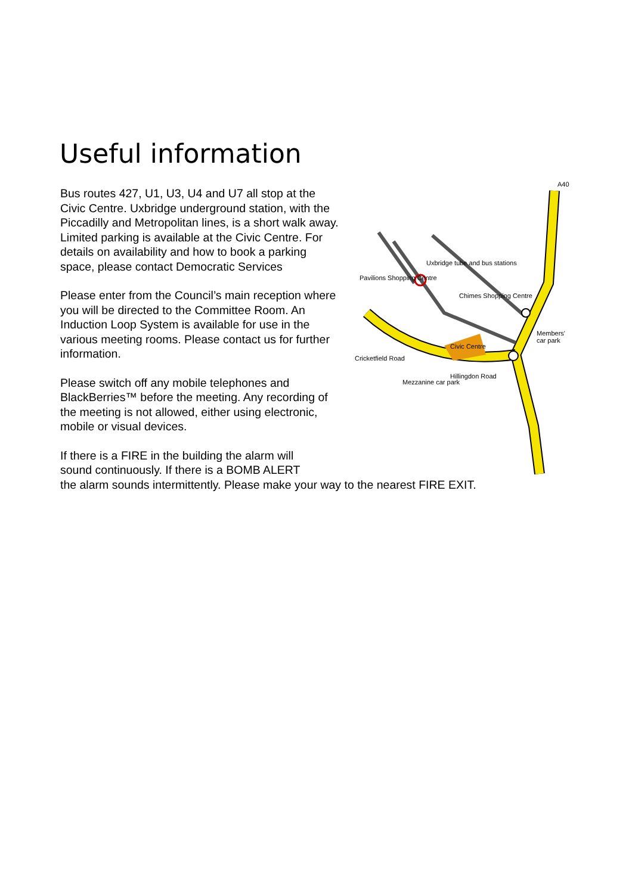Useful information
A40
Uxbridge tube and bus stations
Pavilions Shopping Centre
Chimes Shopping Centre
Members' car park
Cricketfield Road
Civic Centre
Mezzanine car park
Hillingdon Road
Bus routes 427, U1, U3, U4 and U7 all stop at the Civic Centre. Uxbridge underground station, with the Piccadilly and Metropolitan lines, is a short walk away. Limited parking is available at the Civic Centre. For details on availability and how to book a parking space, please contact Democratic Services
Please enter from the Council’s main reception where you will be directed to the Committee Room. An Induction Loop System is available for use in the various meeting rooms. Please contact us for further information.
Please switch off any mobile telephones and BlackBerries™ before the meeting. Any recording of the meeting is not allowed, either using electronic, mobile or visual devices.
If there is a FIRE in the building the alarm will
sound continuously. If there is a BOMB ALERT
the alarm sounds intermittently. Please make your way to the nearest FIRE EXIT.